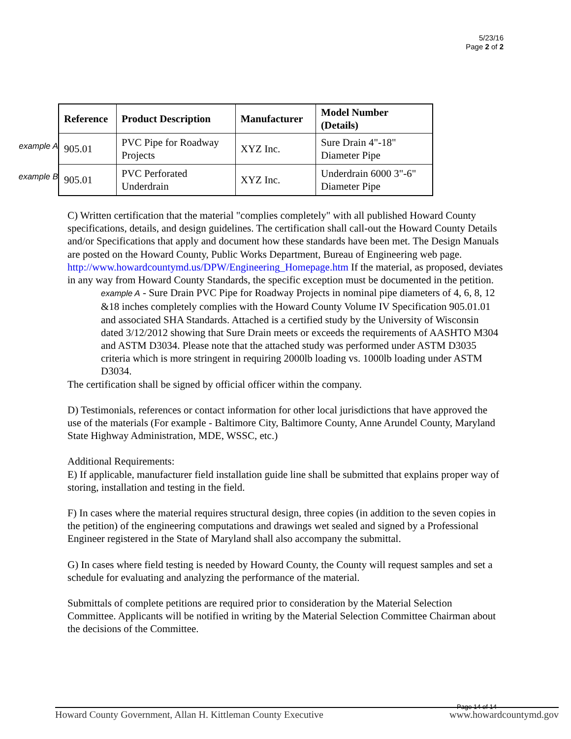5/23/16
Page 2 of 2
example A
example B
| Reference | Product Description | Manufacturer | Model Number (Details) |
| --- | --- | --- | --- |
| 905.01 | PVC Pipe for Roadway Projects | XYZ Inc. | Sure Drain 4"-18" Diameter Pipe |
| 905.01 | PVC Perforated Underdrain | XYZ Inc. | Underdrain 6000 3"-6" Diameter Pipe |
C) Written certification that the material "complies completely" with all published Howard County specifications, details, and design guidelines. The certification shall call-out the Howard County Details and/or Specifications that apply and document how these standards have been met. The Design Manuals are posted on the Howard County, Public Works Department, Bureau of Engineering web page. http://www.howardcountymd.us/DPW/Engineering_Homepage.htm If the material, as proposed, deviates in any way from Howard County Standards, the specific exception must be documented in the petition.
example A - Sure Drain PVC Pipe for Roadway Projects in nominal pipe diameters of 4, 6, 8, 12 &18 inches completely complies with the Howard County Volume IV Specification 905.01.01 and associated SHA Standards. Attached is a certified study by the University of Wisconsin dated 3/12/2012 showing that Sure Drain meets or exceeds the requirements of AASHTO M304 and ASTM D3034. Please note that the attached study was performed under ASTM D3035 criteria which is more stringent in requiring 2000lb loading vs. 1000lb loading under ASTM D3034.
The certification shall be signed by official officer within the company.
D) Testimonials, references or contact information for other local jurisdictions that have approved the use of the materials (For example - Baltimore City, Baltimore County, Anne Arundel County, Maryland State Highway Administration, MDE, WSSC, etc.)
Additional Requirements:
E) If applicable, manufacturer field installation guide line shall be submitted that explains proper way of storing, installation and testing in the field.
F) In cases where the material requires structural design, three copies (in addition to the seven copies in the petition) of the engineering computations and drawings wet sealed and signed by a Professional Engineer registered in the State of Maryland shall also accompany the submittal.
G) In cases where field testing is needed by Howard County, the County will request samples and set a schedule for evaluating and analyzing the performance of the material.
Submittals of complete petitions are required prior to consideration by the Material Selection Committee. Applicants will be notified in writing by the Material Selection Committee Chairman about the decisions of the Committee.
Page 14 of 14
Howard County Government, Allan H. Kittleman County Executive www.howardcountymd.gov